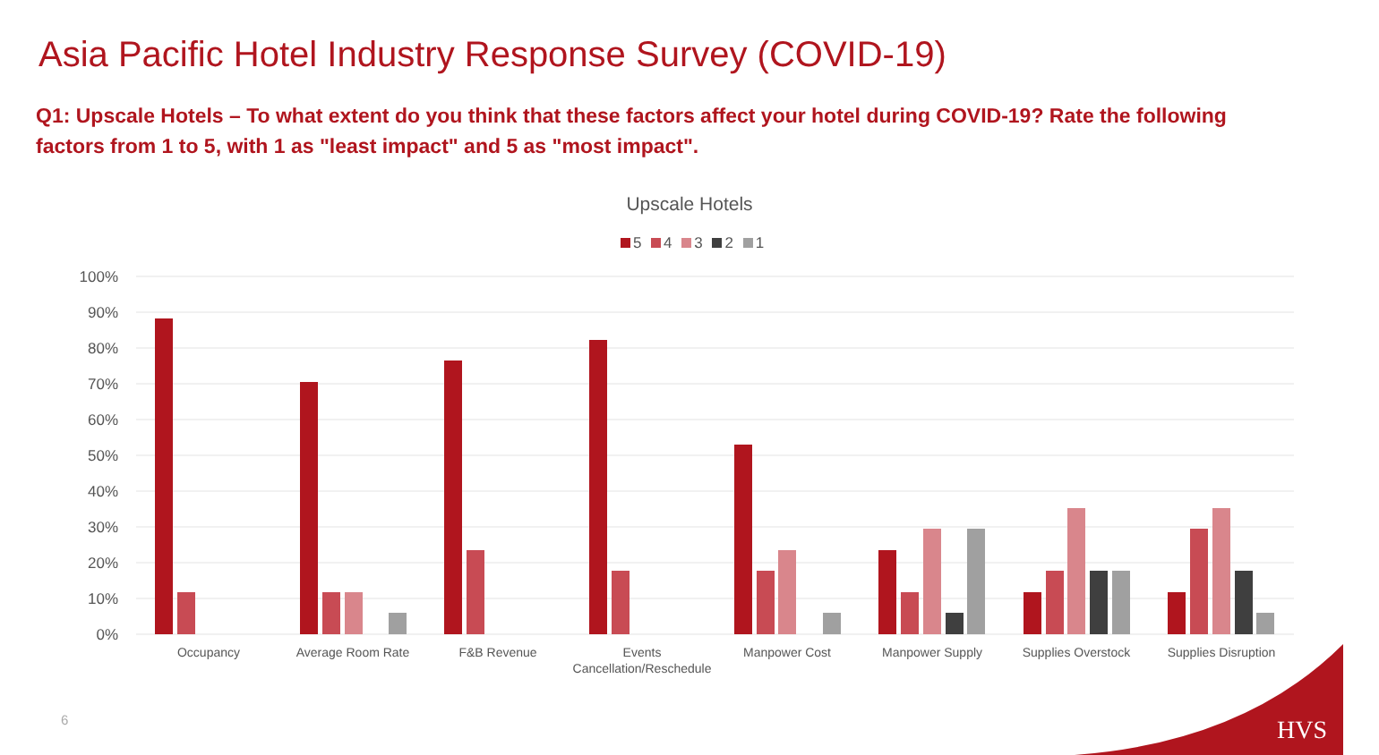Asia Pacific Hotel Industry Response Survey (COVID-19)
Q1: Upscale Hotels – To what extent do you think that these factors affect your hotel during COVID-19? Rate the following factors from 1 to 5, with 1 as "least impact" and 5 as "most impact".
Upscale Hotels
5 4 3 2 1
100%
90%
80%
70%
60%
50%
40%
30%
20%
10%
0%
Occupancy
Average Room Rate
F&B Revenue
Events
Cancellation/Reschedule
Manpower Cost
Manpower Supply
Supplies Overstock
Supplies Disruption
6 HVS